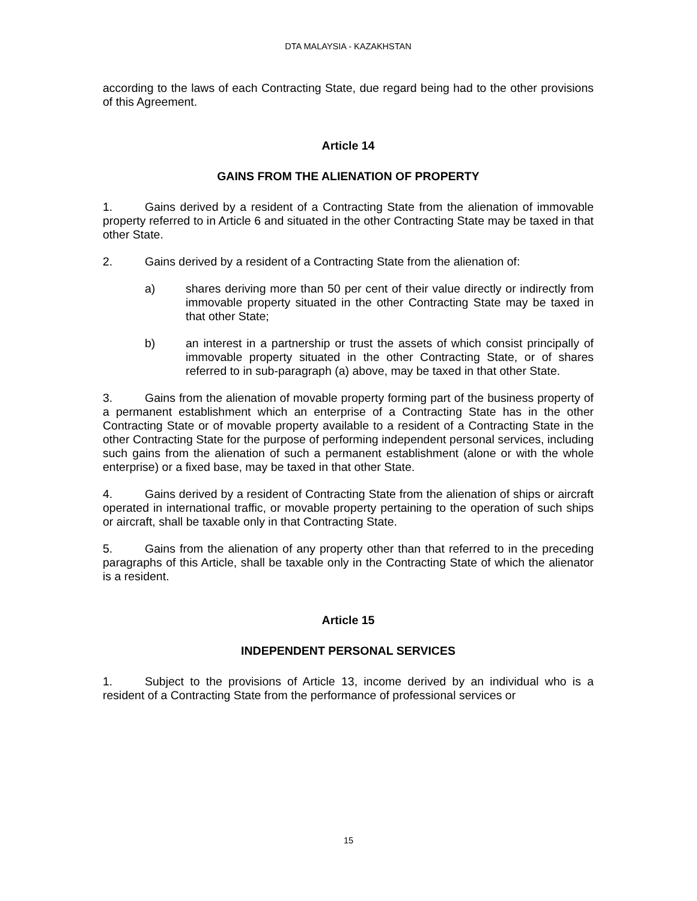DTA MALAYSIA - KAZAKHSTAN
according to the laws of each Contracting State, due regard being had to the other provisions of this Agreement.
Article 14
GAINS FROM THE ALIENATION OF PROPERTY
1. Gains derived by a resident of a Contracting State from the alienation of immovable property referred to in Article 6 and situated in the other Contracting State may be taxed in that other State.
2. Gains derived by a resident of a Contracting State from the alienation of:
a) shares deriving more than 50 per cent of their value directly or indirectly from immovable property situated in the other Contracting State may be taxed in that other State;
b) an interest in a partnership or trust the assets of which consist principally of immovable property situated in the other Contracting State, or of shares referred to in sub-paragraph (a) above, may be taxed in that other State.
3. Gains from the alienation of movable property forming part of the business property of a permanent establishment which an enterprise of a Contracting State has in the other Contracting State or of movable property available to a resident of a Contracting State in the other Contracting State for the purpose of performing independent personal services, including such gains from the alienation of such a permanent establishment (alone or with the whole enterprise) or a fixed base, may be taxed in that other State.
4. Gains derived by a resident of Contracting State from the alienation of ships or aircraft operated in international traffic, or movable property pertaining to the operation of such ships or aircraft, shall be taxable only in that Contracting State.
5. Gains from the alienation of any property other than that referred to in the preceding paragraphs of this Article, shall be taxable only in the Contracting State of which the alienator is a resident.
Article 15
INDEPENDENT PERSONAL SERVICES
1. Subject to the provisions of Article 13, income derived by an individual who is a resident of a Contracting State from the performance of professional services or
15